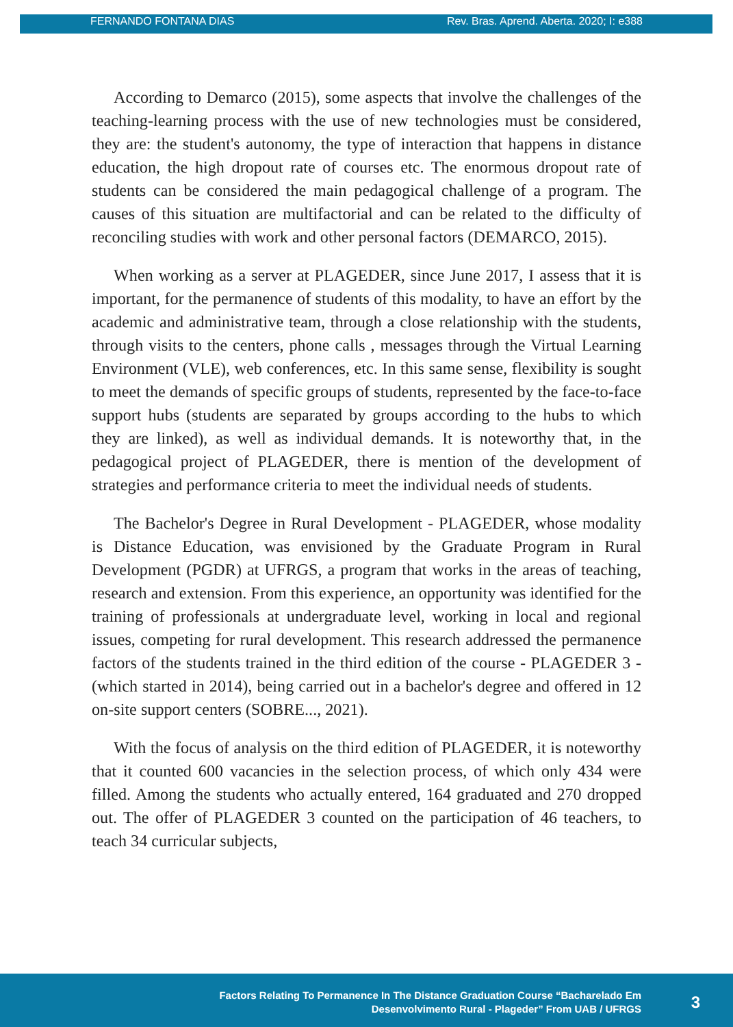FERNANDO FONTANA DIAS Rev. Bras. Aprend. Aberta. 2020; I: e388
According to Demarco (2015), some aspects that involve the challenges of the teaching-learning process with the use of new technologies must be considered, they are: the student's autonomy, the type of interaction that happens in distance education, the high dropout rate of courses etc. The enormous dropout rate of students can be considered the main pedagogical challenge of a program. The causes of this situation are multifactorial and can be related to the difficulty of reconciling studies with work and other personal factors (DEMARCO, 2015).
When working as a server at PLAGEDER, since June 2017, I assess that it is important, for the permanence of students of this modality, to have an effort by the academic and administrative team, through a close relationship with the students, through visits to the centers, phone calls , messages through the Virtual Learning Environment (VLE), web conferences, etc. In this same sense, flexibility is sought to meet the demands of specific groups of students, represented by the face-to-face support hubs (students are separated by groups according to the hubs to which they are linked), as well as individual demands. It is noteworthy that, in the pedagogical project of PLAGEDER, there is mention of the development of strategies and performance criteria to meet the individual needs of students.
The Bachelor's Degree in Rural Development - PLAGEDER, whose modality is Distance Education, was envisioned by the Graduate Program in Rural Development (PGDR) at UFRGS, a program that works in the areas of teaching, research and extension. From this experience, an opportunity was identified for the training of professionals at undergraduate level, working in local and regional issues, competing for rural development. This research addressed the permanence factors of the students trained in the third edition of the course - PLAGEDER 3 - (which started in 2014), being carried out in a bachelor's degree and offered in 12 on-site support centers (SOBRE..., 2021).
With the focus of analysis on the third edition of PLAGEDER, it is noteworthy that it counted 600 vacancies in the selection process, of which only 434 were filled. Among the students who actually entered, 164 graduated and 270 dropped out. The offer of PLAGEDER 3 counted on the participation of 46 teachers, to teach 34 curricular subjects,
Factors Relating To Permanence In The Distance Graduation Course “Bacharelado Em
Desenvolvimento Rural - Plageder” From UAB / UFRGS
3